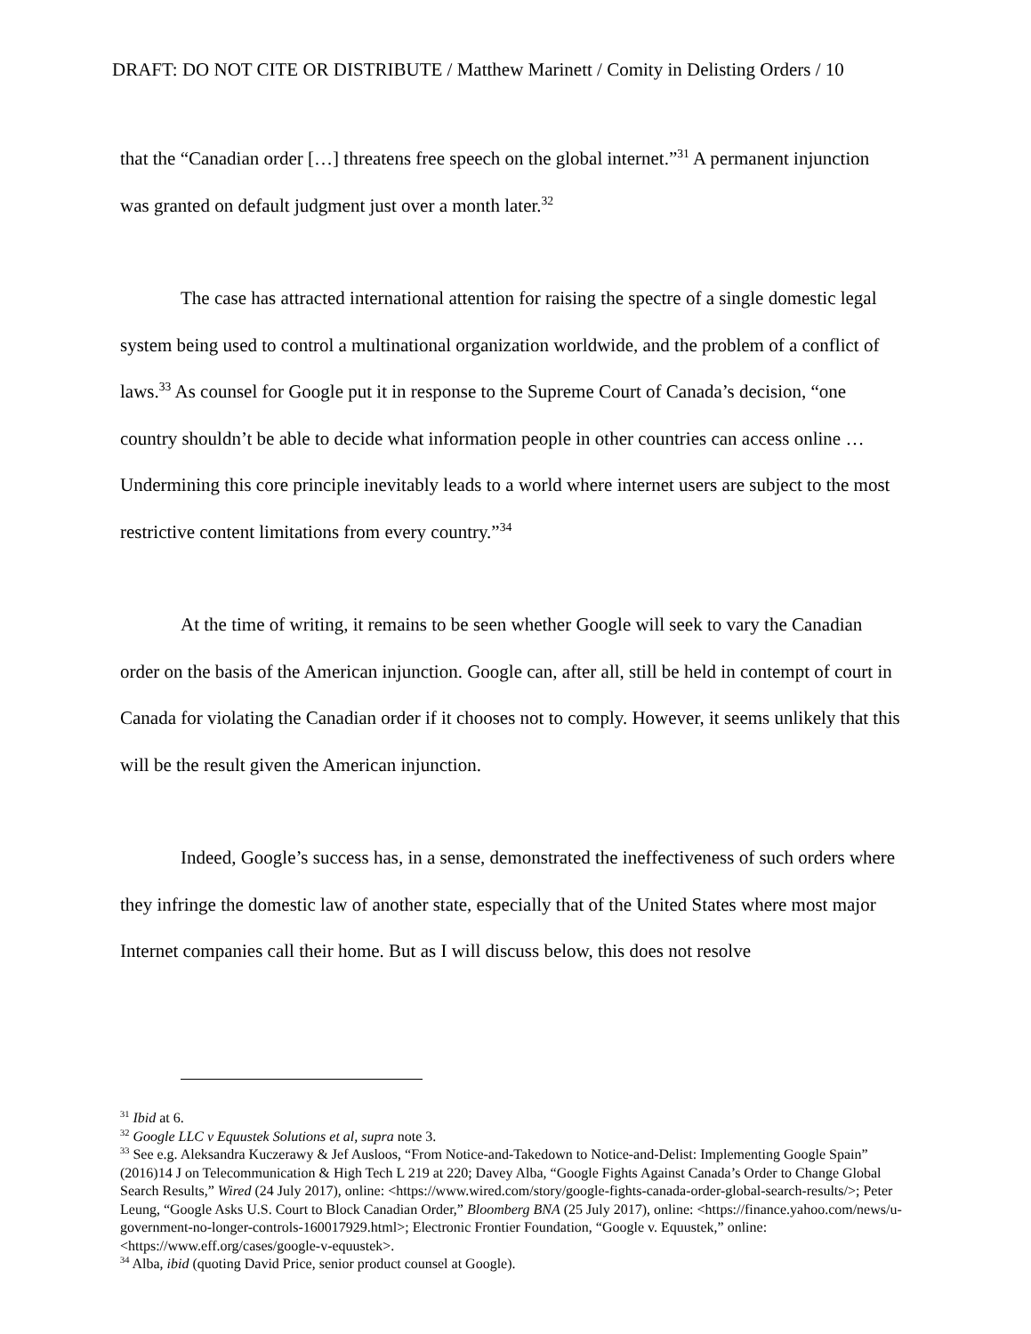DRAFT: DO NOT CITE OR DISTRIBUTE / Matthew Marinett / Comity in Delisting Orders / 10
that the “Canadian order […] threatens free speech on the global internet.”<sup>31</sup> A permanent injunction was granted on default judgment just over a month later.<sup>32</sup>
The case has attracted international attention for raising the spectre of a single domestic legal system being used to control a multinational organization worldwide, and the problem of a conflict of laws.<sup>33</sup> As counsel for Google put it in response to the Supreme Court of Canada’s decision, “one country shouldn’t be able to decide what information people in other countries can access online … Undermining this core principle inevitably leads to a world where internet users are subject to the most restrictive content limitations from every country.”<sup>34</sup>
At the time of writing, it remains to be seen whether Google will seek to vary the Canadian order on the basis of the American injunction. Google can, after all, still be held in contempt of court in Canada for violating the Canadian order if it chooses not to comply. However, it seems unlikely that this will be the result given the American injunction.
Indeed, Google’s success has, in a sense, demonstrated the ineffectiveness of such orders where they infringe the domestic law of another state, especially that of the United States where most major Internet companies call their home. But as I will discuss below, this does not resolve
<sup>31</sup> Ibid at 6.
<sup>32</sup> Google LLC v Equustek Solutions et al, supra note 3.
<sup>33</sup> See e.g. Aleksandra Kuczerawy & Jef Ausloos, “From Notice-and-Takedown to Notice-and-Delist: Implementing Google Spain” (2016)14 J on Telecommunication & High Tech L 219 at 220; Davey Alba, “Google Fights Against Canada’s Order to Change Global Search Results,” Wired (24 July 2017), online: <https://www.wired.com/story/google-fights-canada-order-global-search-results/>; Peter Leung, “Google Asks U.S. Court to Block Canadian Order,” Bloomberg BNA (25 July 2017), online: <https://finance.yahoo.com/news/u-government-no-longer-controls-160017929.html>; Electronic Frontier Foundation, “Google v. Equustek,” online: <https://www.eff.org/cases/google-v-equustek>.
<sup>34</sup> Alba, ibid (quoting David Price, senior product counsel at Google).